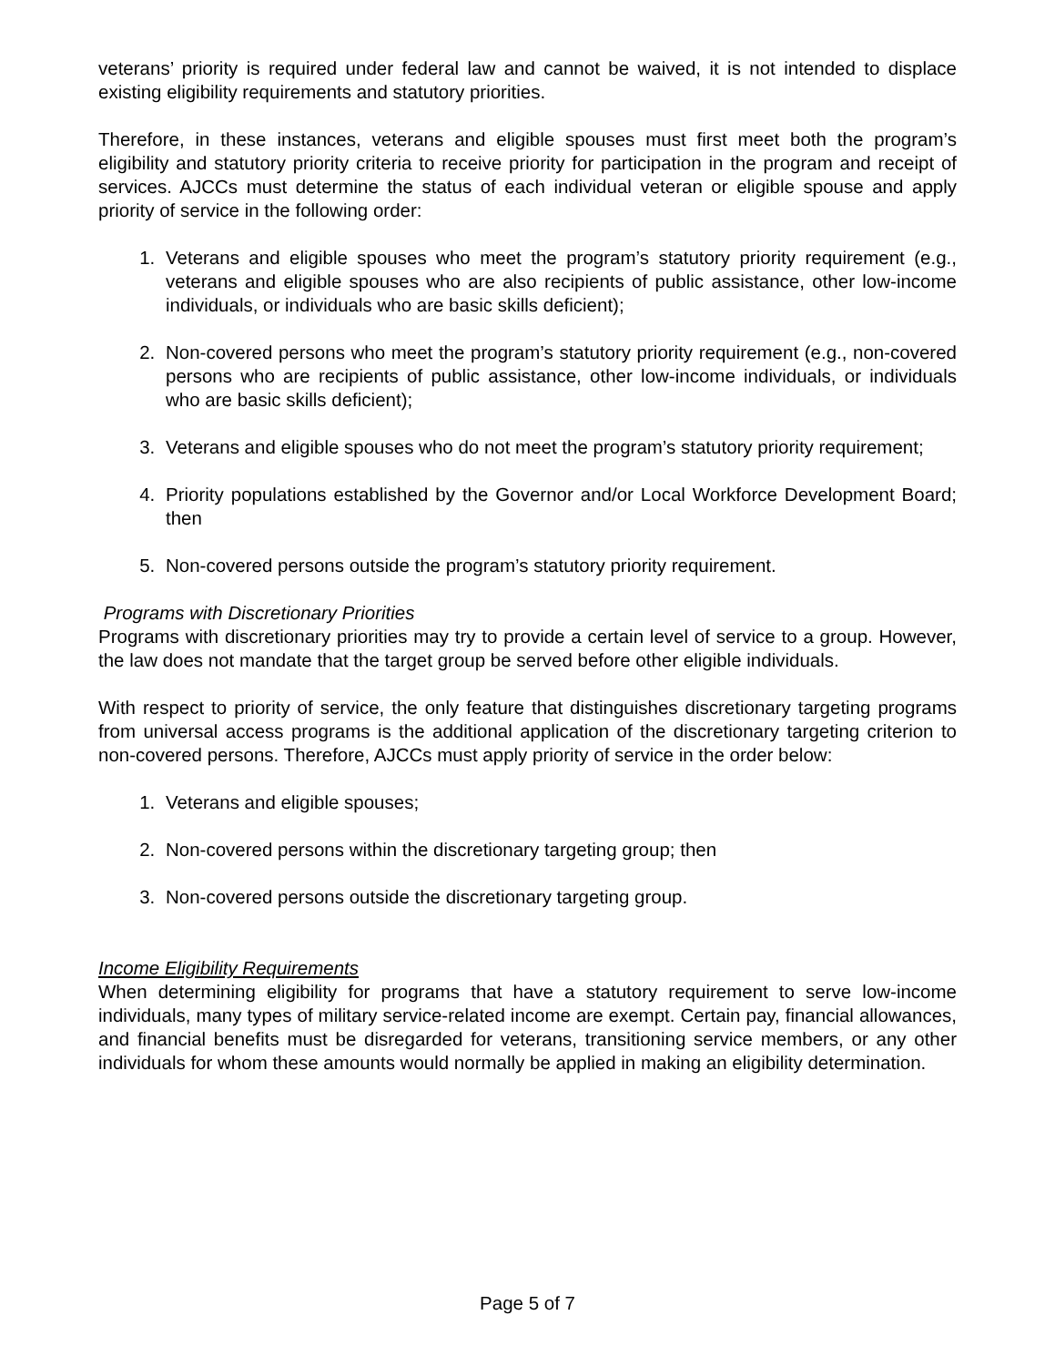veterans’ priority is required under federal law and cannot be waived, it is not intended to displace existing eligibility requirements and statutory priorities.
Therefore, in these instances, veterans and eligible spouses must first meet both the program’s eligibility and statutory priority criteria to receive priority for participation in the program and receipt of services. AJCCs must determine the status of each individual veteran or eligible spouse and apply priority of service in the following order:
1. Veterans and eligible spouses who meet the program’s statutory priority requirement (e.g., veterans and eligible spouses who are also recipients of public assistance, other low-income individuals, or individuals who are basic skills deficient);
2. Non-covered persons who meet the program’s statutory priority requirement (e.g., non-covered persons who are recipients of public assistance, other low-income individuals, or individuals who are basic skills deficient);
3. Veterans and eligible spouses who do not meet the program’s statutory priority requirement;
4. Priority populations established by the Governor and/or Local Workforce Development Board; then
5. Non-covered persons outside the program’s statutory priority requirement.
Programs with Discretionary Priorities
Programs with discretionary priorities may try to provide a certain level of service to a group. However, the law does not mandate that the target group be served before other eligible individuals.
With respect to priority of service, the only feature that distinguishes discretionary targeting programs from universal access programs is the additional application of the discretionary targeting criterion to non-covered persons. Therefore, AJCCs must apply priority of service in the order below:
1. Veterans and eligible spouses;
2. Non-covered persons within the discretionary targeting group; then
3. Non-covered persons outside the discretionary targeting group.
Income Eligibility Requirements
When determining eligibility for programs that have a statutory requirement to serve low-income individuals, many types of military service-related income are exempt. Certain pay, financial allowances, and financial benefits must be disregarded for veterans, transitioning service members, or any other individuals for whom these amounts would normally be applied in making an eligibility determination.
Page 5 of 7